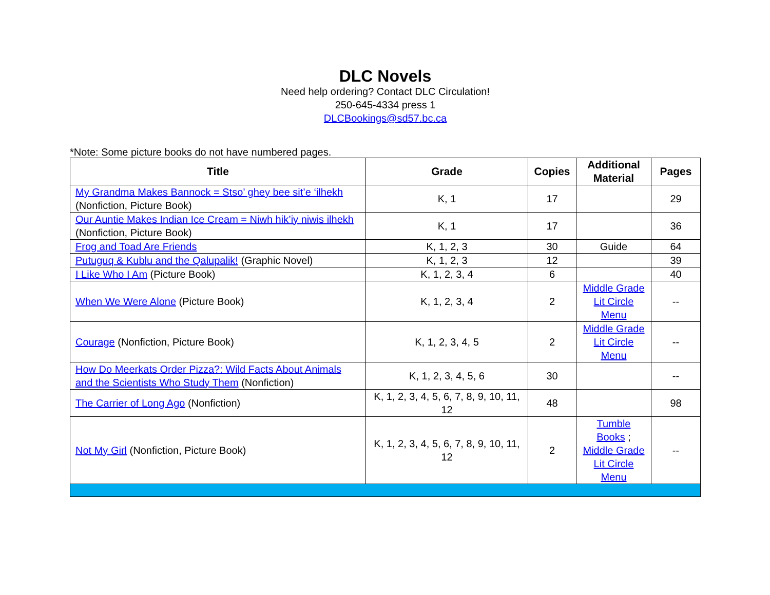DLC Novels
Need help ordering? Contact DLC Circulation!
250-645-4334 press 1
DLCBookings@sd57.bc.ca
*Note: Some picture books do not have numbered pages.
| Title | Grade | Copies | Additional Material | Pages |
| --- | --- | --- | --- | --- |
| My Grandma Makes Bannock = Stso’ ghey bee sit’e ‘ilhekh (Nonfiction, Picture Book) | K, 1 | 17 | | 29 |
| Our Auntie Makes Indian Ice Cream = Niwh hik’iy niwis ilhekh (Nonfiction, Picture Book) | K, 1 | 17 | | 36 |
| Frog and Toad Are Friends | K, 1, 2, 3 | 30 | Guide | 64 |
| Putuguq & Kublu and the Qalupalik! (Graphic Novel) | K, 1, 2, 3 | 12 | | 39 |
| I Like Who I Am (Picture Book) | K, 1, 2, 3, 4 | 6 | | 40 |
| When We Were Alone (Picture Book) | K, 1, 2, 3, 4 | 2 | Middle Grade Lit Circle Menu | -- |
| Courage (Nonfiction, Picture Book) | K, 1, 2, 3, 4, 5 | 2 | Middle Grade Lit Circle Menu | -- |
| How Do Meerkats Order Pizza?: Wild Facts About Animals and the Scientists Who Study Them (Nonfiction) | K, 1, 2, 3, 4, 5, 6 | 30 | | -- |
| The Carrier of Long Ago (Nonfiction) | K, 1, 2, 3, 4, 5, 6, 7, 8, 9, 10, 11, 12 | 48 | | 98 |
| Not My Girl (Nonfiction, Picture Book) | K, 1, 2, 3, 4, 5, 6, 7, 8, 9, 10, 11, 12 | 2 | Tumble Books ; Middle Grade Lit Circle Menu | -- |